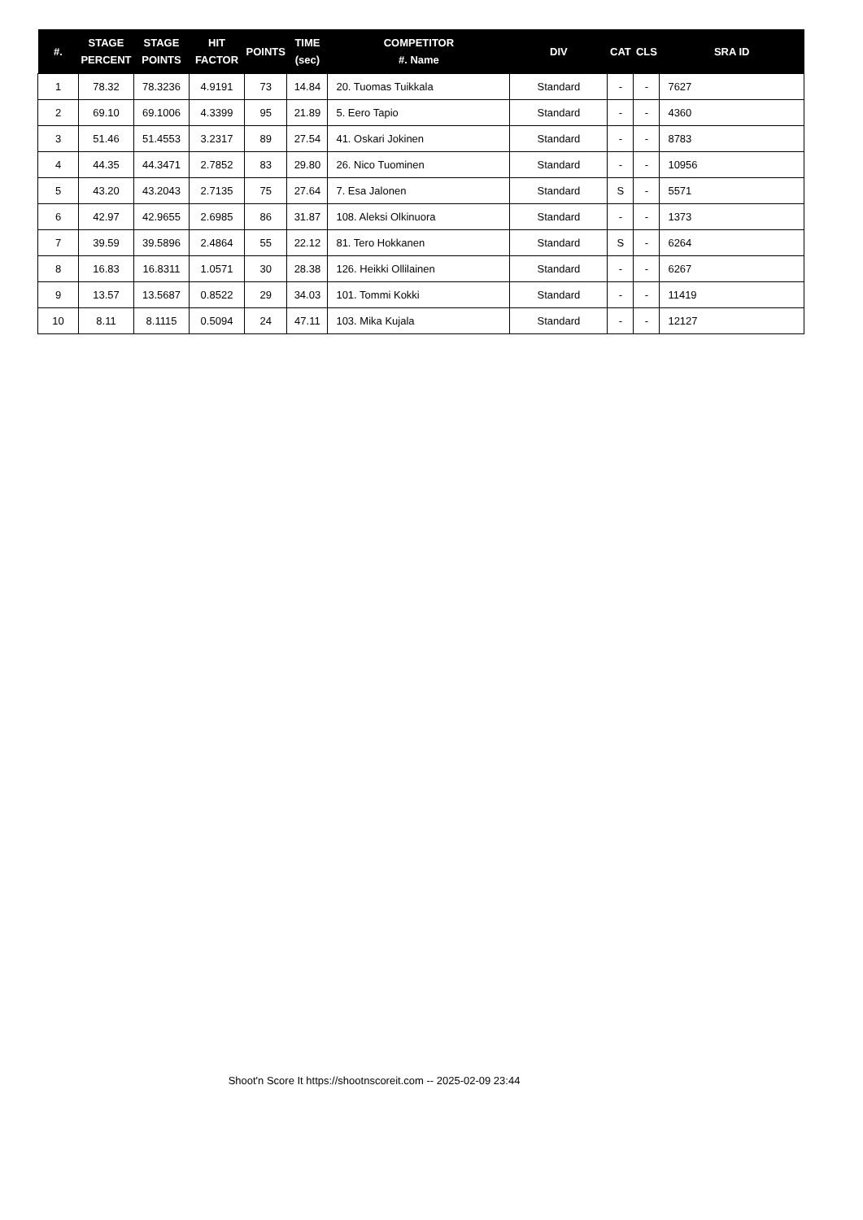| #. | STAGE PERCENT | STAGE POINTS | HIT FACTOR | POINTS | TIME (sec) | COMPETITOR #. Name | DIV | CAT | CLS | SRA ID |
| --- | --- | --- | --- | --- | --- | --- | --- | --- | --- | --- |
| 1 | 78.32 | 78.3236 | 4.9191 | 73 | 14.84 | 20. Tuomas Tuikkala | Standard | - | - | 7627 |
| 2 | 69.10 | 69.1006 | 4.3399 | 95 | 21.89 | 5. Eero Tapio | Standard | - | - | 4360 |
| 3 | 51.46 | 51.4553 | 3.2317 | 89 | 27.54 | 41. Oskari Jokinen | Standard | - | - | 8783 |
| 4 | 44.35 | 44.3471 | 2.7852 | 83 | 29.80 | 26. Nico Tuominen | Standard | - | - | 10956 |
| 5 | 43.20 | 43.2043 | 2.7135 | 75 | 27.64 | 7. Esa Jalonen | Standard | S | - | 5571 |
| 6 | 42.97 | 42.9655 | 2.6985 | 86 | 31.87 | 108. Aleksi Olkinuora | Standard | - | - | 1373 |
| 7 | 39.59 | 39.5896 | 2.4864 | 55 | 22.12 | 81. Tero Hokkanen | Standard | S | - | 6264 |
| 8 | 16.83 | 16.8311 | 1.0571 | 30 | 28.38 | 126. Heikki Ollilainen | Standard | - | - | 6267 |
| 9 | 13.57 | 13.5687 | 0.8522 | 29 | 34.03 | 101. Tommi Kokki | Standard | - | - | 11419 |
| 10 | 8.11 | 8.1115 | 0.5094 | 24 | 47.11 | 103. Mika Kujala | Standard | - | - | 12127 |
Shoot'n Score It https://shootnscoreit.com -- 2025-02-09 23:44